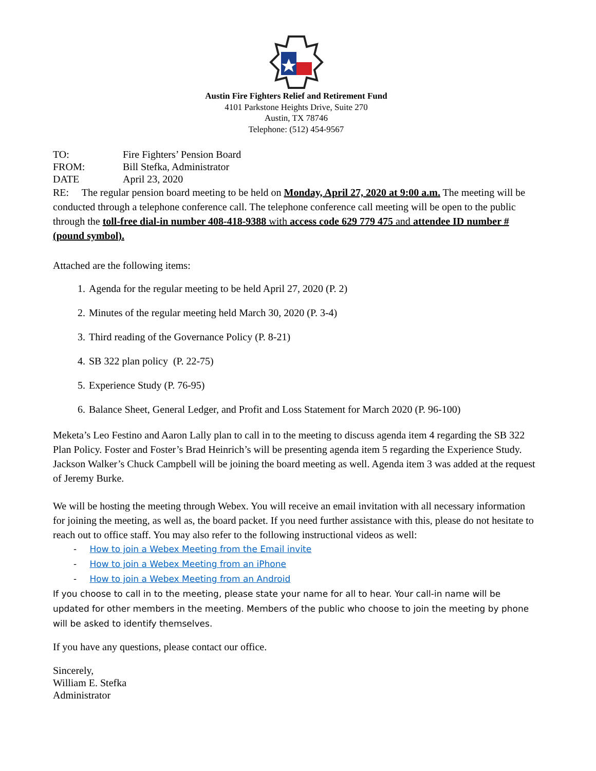Austin Fire Fighters Relief and Retirement Fund
4101 Parkstone Heights Drive, Suite 270
Austin, TX 78746
Telephone: (512) 454-9567
TO: Fire Fighters’ Pension Board
FROM: Bill Stefka, Administrator
DATE April 23, 2020
RE: The regular pension board meeting to be held on Monday, April 27, 2020 at 9:00 a.m. The meeting will be conducted through a telephone conference call. The telephone conference call meeting will be open to the public through the toll-free dial-in number 408-418-9388 with access code 629 779 475 and attendee ID number # (pound symbol).
Attached are the following items:
1. Agenda for the regular meeting to be held April 27, 2020 (P. 2)
2. Minutes of the regular meeting held March 30, 2020 (P. 3-4)
3. Third reading of the Governance Policy (P. 8-21)
4. SB 322 plan policy (P. 22-75)
5. Experience Study (P. 76-95)
6. Balance Sheet, General Ledger, and Profit and Loss Statement for March 2020 (P. 96-100)
Meketa’s Leo Festino and Aaron Lally plan to call in to the meeting to discuss agenda item 4 regarding the SB 322 Plan Policy. Foster and Foster’s Brad Heinrich’s will be presenting agenda item 5 regarding the Experience Study. Jackson Walker’s Chuck Campbell will be joining the board meeting as well. Agenda item 3 was added at the request of Jeremy Burke.
We will be hosting the meeting through Webex. You will receive an email invitation with all necessary information for joining the meeting, as well as, the board packet. If you need further assistance with this, please do not hesitate to reach out to office staff. You may also refer to the following instructional videos as well:
- How to join a Webex Meeting from the Email invite
- How to join a Webex Meeting from an iPhone
- How to join a Webex Meeting from an Android
If you choose to call in to the meeting, please state your name for all to hear. Your call-in name will be updated for other members in the meeting. Members of the public who choose to join the meeting by phone will be asked to identify themselves.
If you have any questions, please contact our office.
Sincerely,
William E. Stefka
Administrator